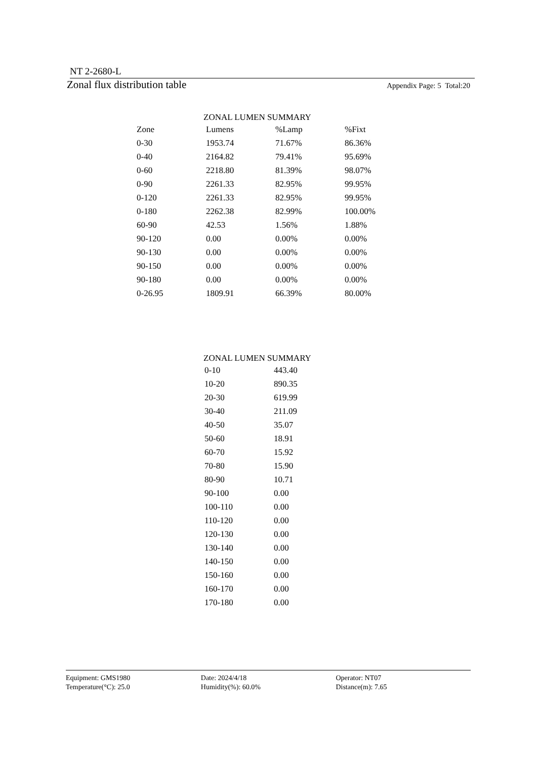NT 2-2680-L
Zonal flux distribution table Appendix Page: 5 Total:20
ZONAL LUMEN SUMMARY
| Zone | Lumens | %Lamp | %Fixt |
| --- | --- | --- | --- |
| 0-30 | 1953.74 | 71.67% | 86.36% |
| 0-40 | 2164.82 | 79.41% | 95.69% |
| 0-60 | 2218.80 | 81.39% | 98.07% |
| 0-90 | 2261.33 | 82.95% | 99.95% |
| 0-120 | 2261.33 | 82.95% | 99.95% |
| 0-180 | 2262.38 | 82.99% | 100.00% |
| 60-90 | 42.53 | 1.56% | 1.88% |
| 90-120 | 0.00 | 0.00% | 0.00% |
| 90-130 | 0.00 | 0.00% | 0.00% |
| 90-150 | 0.00 | 0.00% | 0.00% |
| 90-180 | 0.00 | 0.00% | 0.00% |
| 0-26.95 | 1809.91 | 66.39% | 80.00% |
ZONAL LUMEN SUMMARY
| 0-10 | 443.40 |
| 10-20 | 890.35 |
| 20-30 | 619.99 |
| 30-40 | 211.09 |
| 40-50 | 35.07 |
| 50-60 | 18.91 |
| 60-70 | 15.92 |
| 70-80 | 15.90 |
| 80-90 | 10.71 |
| 90-100 | 0.00 |
| 100-110 | 0.00 |
| 110-120 | 0.00 |
| 120-130 | 0.00 |
| 130-140 | 0.00 |
| 140-150 | 0.00 |
| 150-160 | 0.00 |
| 160-170 | 0.00 |
| 170-180 | 0.00 |
| Equipment: GMS1980 | Date: 2024/4/18 | Operator: NT07 |
| Temperature(°C): 25.0 | Humidity(%): 60.0% | Distance(m): 7.65 |